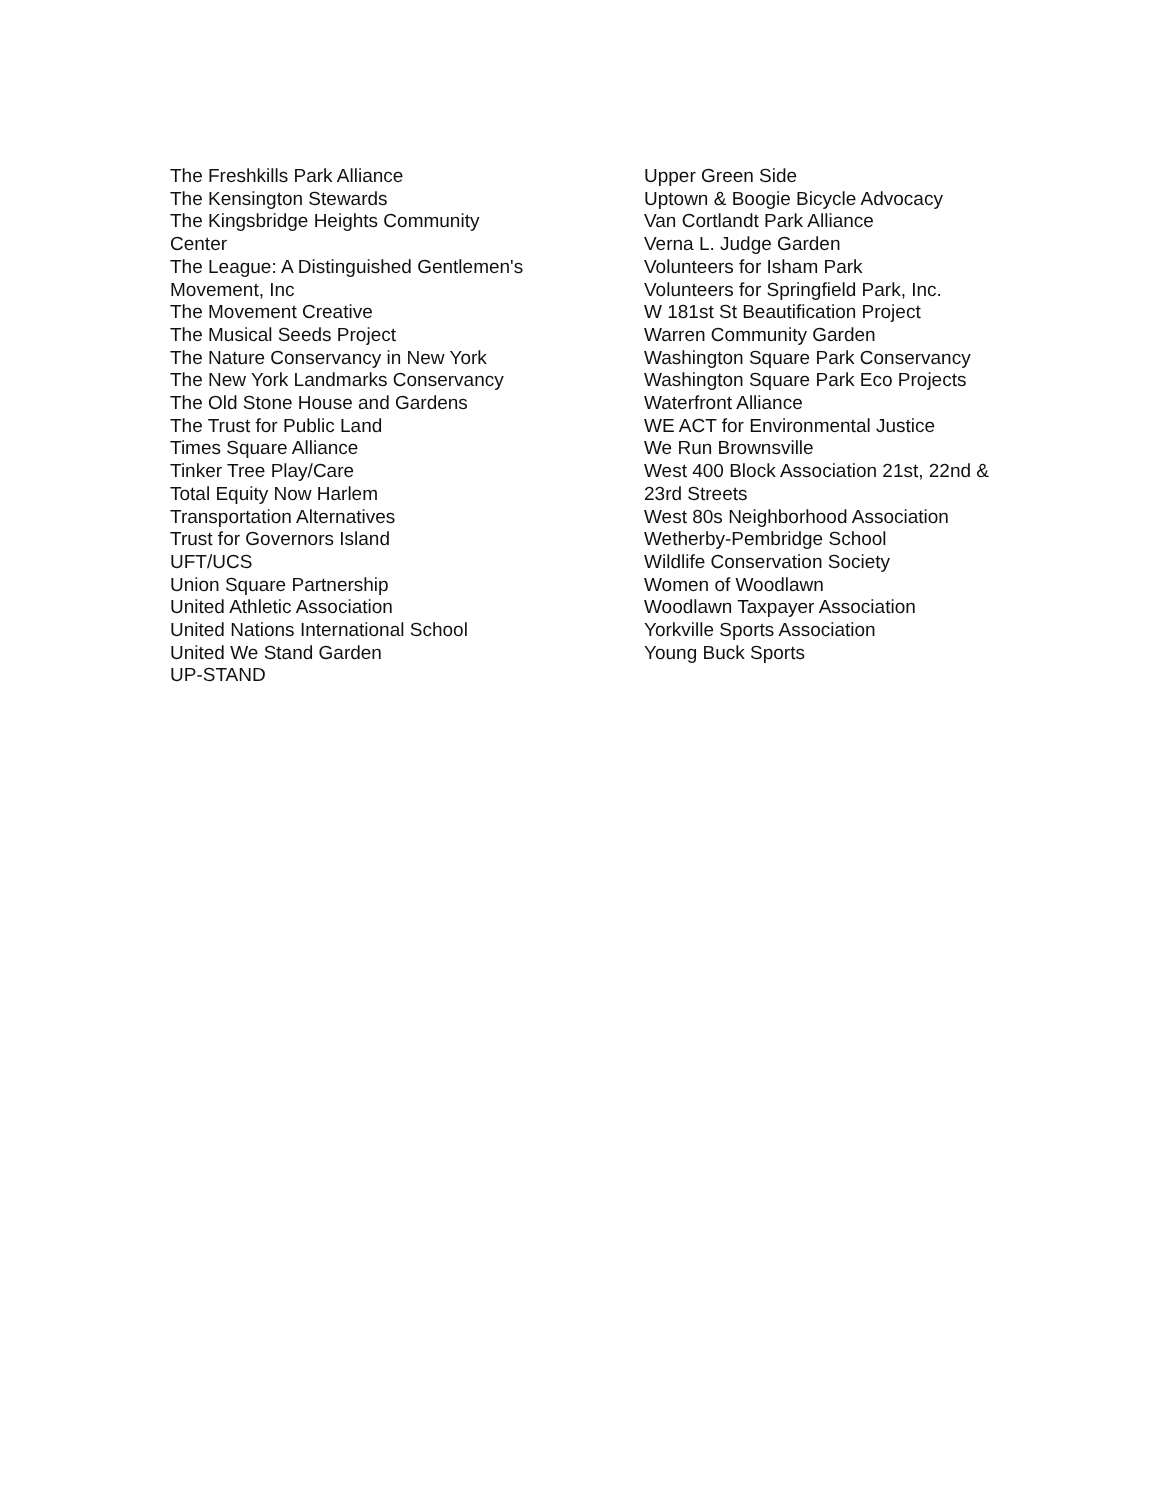The Freshkills Park Alliance
The Kensington Stewards
The Kingsbridge Heights Community
Center
The League: A Distinguished Gentlemen's
Movement, Inc
The Movement Creative
The Musical Seeds Project
The Nature Conservancy in New York
The New York Landmarks Conservancy
The Old Stone House and Gardens
The Trust for Public Land
Times Square Alliance
Tinker Tree Play/Care
Total Equity Now Harlem
Transportation Alternatives
Trust for Governors Island
UFT/UCS
Union Square Partnership
United Athletic Association
United Nations International School
United We Stand Garden
UP-STAND
Upper Green Side
Uptown & Boogie Bicycle Advocacy
Van Cortlandt Park Alliance
Verna L. Judge Garden
Volunteers for Isham Park
Volunteers for Springfield Park, Inc.
W 181st St Beautification Project
Warren Community Garden
Washington Square Park Conservancy
Washington Square Park Eco Projects
Waterfront Alliance
WE ACT for Environmental Justice
We Run Brownsville
West 400 Block Association 21st, 22nd &
23rd Streets
West 80s Neighborhood Association
Wetherby-Pembridge School
Wildlife Conservation Society
Women of Woodlawn
Woodlawn Taxpayer Association
Yorkville Sports Association
Young Buck Sports